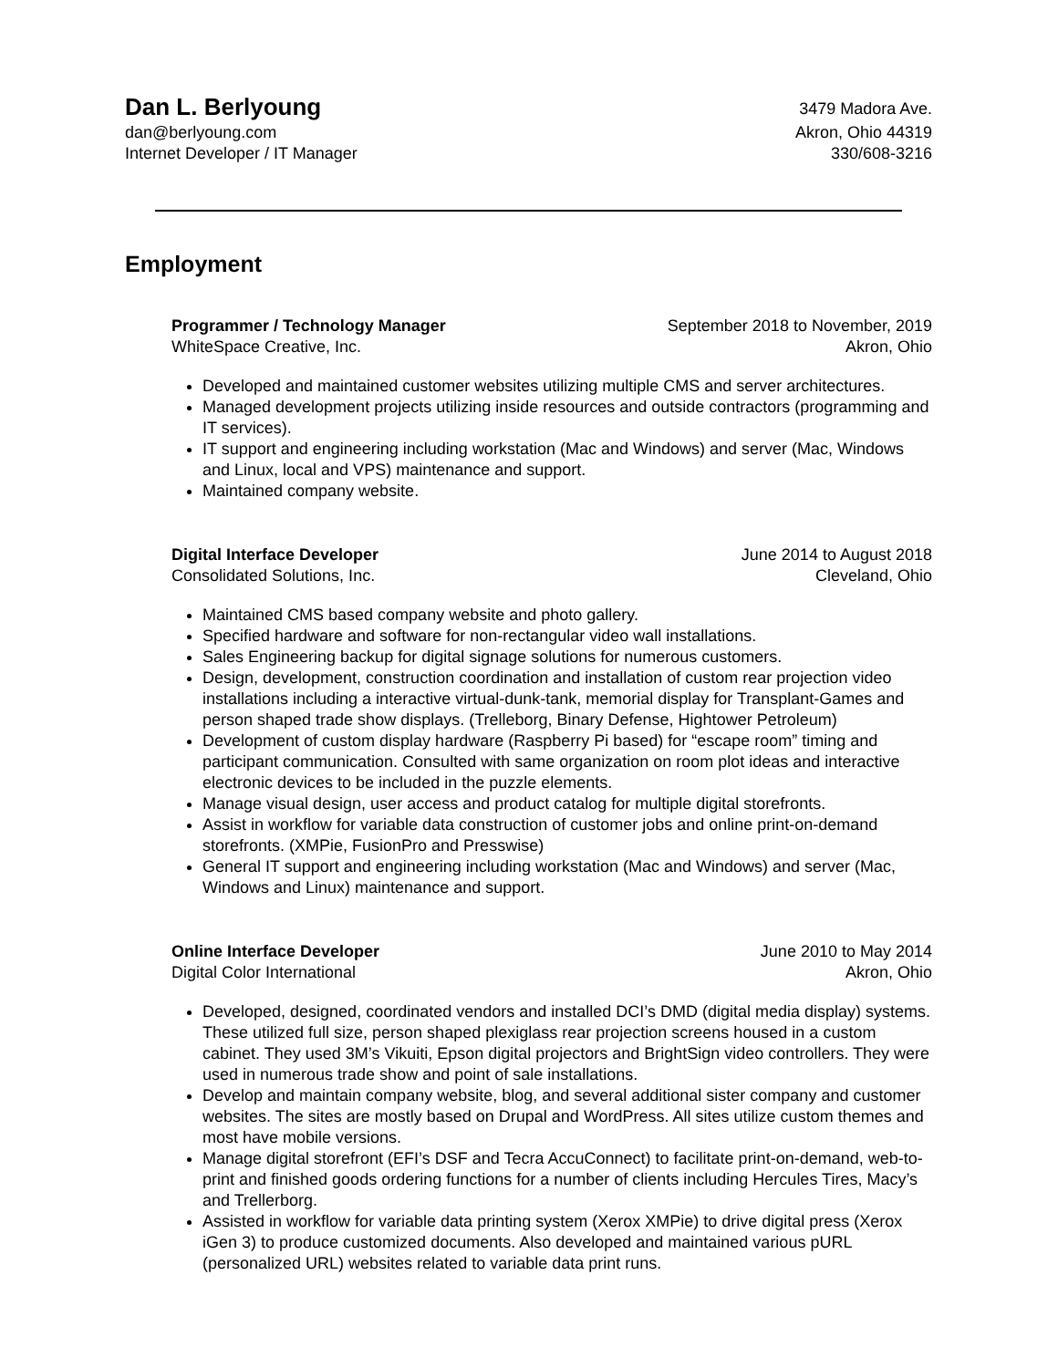Dan L. Berlyoung
3479 Madora Ave.
dan@berlyoung.com Akron, Ohio 44319
Internet Developer / IT Manager
330/608-3216
Employment
Programmer / Technology Manager
September 2018 to November, 2019
WhiteSpace Creative, Inc. Akron, Ohio
Developed and maintained customer websites utilizing multiple CMS and server architectures.
Managed development projects utilizing inside resources and outside contractors (programming and IT services).
IT support and engineering including workstation (Mac and Windows) and server (Mac, Windows and Linux, local and VPS) maintenance and support.
Maintained company website.
Digital Interface Developer June 2014 to August 2018
Consolidated Solutions, Inc. Cleveland, Ohio
Maintained CMS based company website and photo gallery.
Specified hardware and software for non-rectangular video wall installations.
Sales Engineering backup for digital signage solutions for numerous customers.
Design, development, construction coordination and installation of custom rear projection video installations including a interactive virtual-dunk-tank, memorial display for Transplant-Games and person shaped trade show displays. (Trelleborg, Binary Defense, Hightower Petroleum)
Development of custom display hardware (Raspberry Pi based) for “escape room” timing and participant communication. Consulted with same organization on room plot ideas and interactive electronic devices to be included in the puzzle elements.
Manage visual design, user access and product catalog for multiple digital storefronts.
Assist in workflow for variable data construction of customer jobs and online print-on-demand storefronts. (XMPie, FusionPro and Presswise)
General IT support and engineering including workstation (Mac and Windows) and server (Mac, Windows and Linux) maintenance and support.
Online Interface Developer June 2010 to May 2014
Digital Color International Akron, Ohio
Developed, designed, coordinated vendors and installed DCI’s DMD (digital media display) systems. These utilized full size, person shaped plexiglass rear projection screens housed in a custom cabinet. They used 3M’s Vikuiti, Epson digital projectors and BrightSign video controllers. They were used in numerous trade show and point of sale installations.
Develop and maintain company website, blog, and several additional sister company and customer websites. The sites are mostly based on Drupal and WordPress. All sites utilize custom themes and most have mobile versions.
Manage digital storefront (EFI’s DSF and Tecra AccuConnect) to facilitate print-on-demand, web-to-print and finished goods ordering functions for a number of clients including Hercules Tires, Macy’s and Trellerborg.
Assisted in workflow for variable data printing system (Xerox XMPie) to drive digital press (Xerox iGen 3) to produce customized documents. Also developed and maintained various pURL (personalized URL) websites related to variable data print runs.